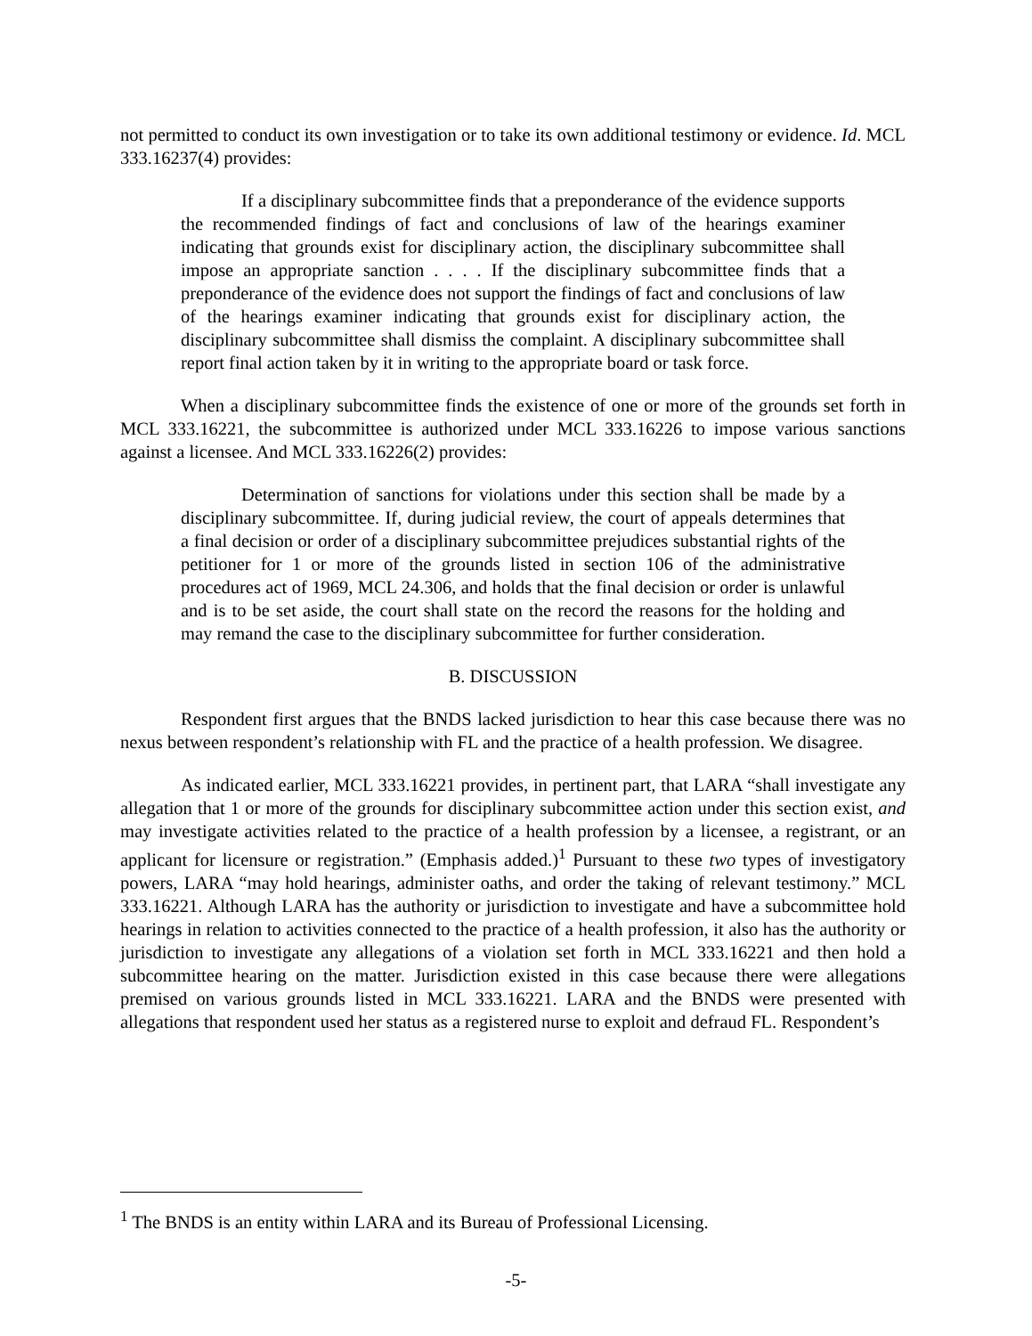not permitted to conduct its own investigation or to take its own additional testimony or evidence. Id. MCL 333.16237(4) provides:
If a disciplinary subcommittee finds that a preponderance of the evidence supports the recommended findings of fact and conclusions of law of the hearings examiner indicating that grounds exist for disciplinary action, the disciplinary subcommittee shall impose an appropriate sanction . . . . If the disciplinary subcommittee finds that a preponderance of the evidence does not support the findings of fact and conclusions of law of the hearings examiner indicating that grounds exist for disciplinary action, the disciplinary subcommittee shall dismiss the complaint. A disciplinary subcommittee shall report final action taken by it in writing to the appropriate board or task force.
When a disciplinary subcommittee finds the existence of one or more of the grounds set forth in MCL 333.16221, the subcommittee is authorized under MCL 333.16226 to impose various sanctions against a licensee. And MCL 333.16226(2) provides:
Determination of sanctions for violations under this section shall be made by a disciplinary subcommittee. If, during judicial review, the court of appeals determines that a final decision or order of a disciplinary subcommittee prejudices substantial rights of the petitioner for 1 or more of the grounds listed in section 106 of the administrative procedures act of 1969, MCL 24.306, and holds that the final decision or order is unlawful and is to be set aside, the court shall state on the record the reasons for the holding and may remand the case to the disciplinary subcommittee for further consideration.
B. DISCUSSION
Respondent first argues that the BNDS lacked jurisdiction to hear this case because there was no nexus between respondent’s relationship with FL and the practice of a health profession. We disagree.
As indicated earlier, MCL 333.16221 provides, in pertinent part, that LARA “shall investigate any allegation that 1 or more of the grounds for disciplinary subcommittee action under this section exist, and may investigate activities related to the practice of a health profession by a licensee, a registrant, or an applicant for licensure or registration.” (Emphasis added.)<sup>1</sup> Pursuant to these two types of investigatory powers, LARA “may hold hearings, administer oaths, and order the taking of relevant testimony.” MCL 333.16221. Although LARA has the authority or jurisdiction to investigate and have a subcommittee hold hearings in relation to activities connected to the practice of a health profession, it also has the authority or jurisdiction to investigate any allegations of a violation set forth in MCL 333.16221 and then hold a subcommittee hearing on the matter. Jurisdiction existed in this case because there were allegations premised on various grounds listed in MCL 333.16221. LARA and the BNDS were presented with allegations that respondent used her status as a registered nurse to exploit and defraud FL. Respondent’s
<sup>1</sup> The BNDS is an entity within LARA and its Bureau of Professional Licensing.
-5-